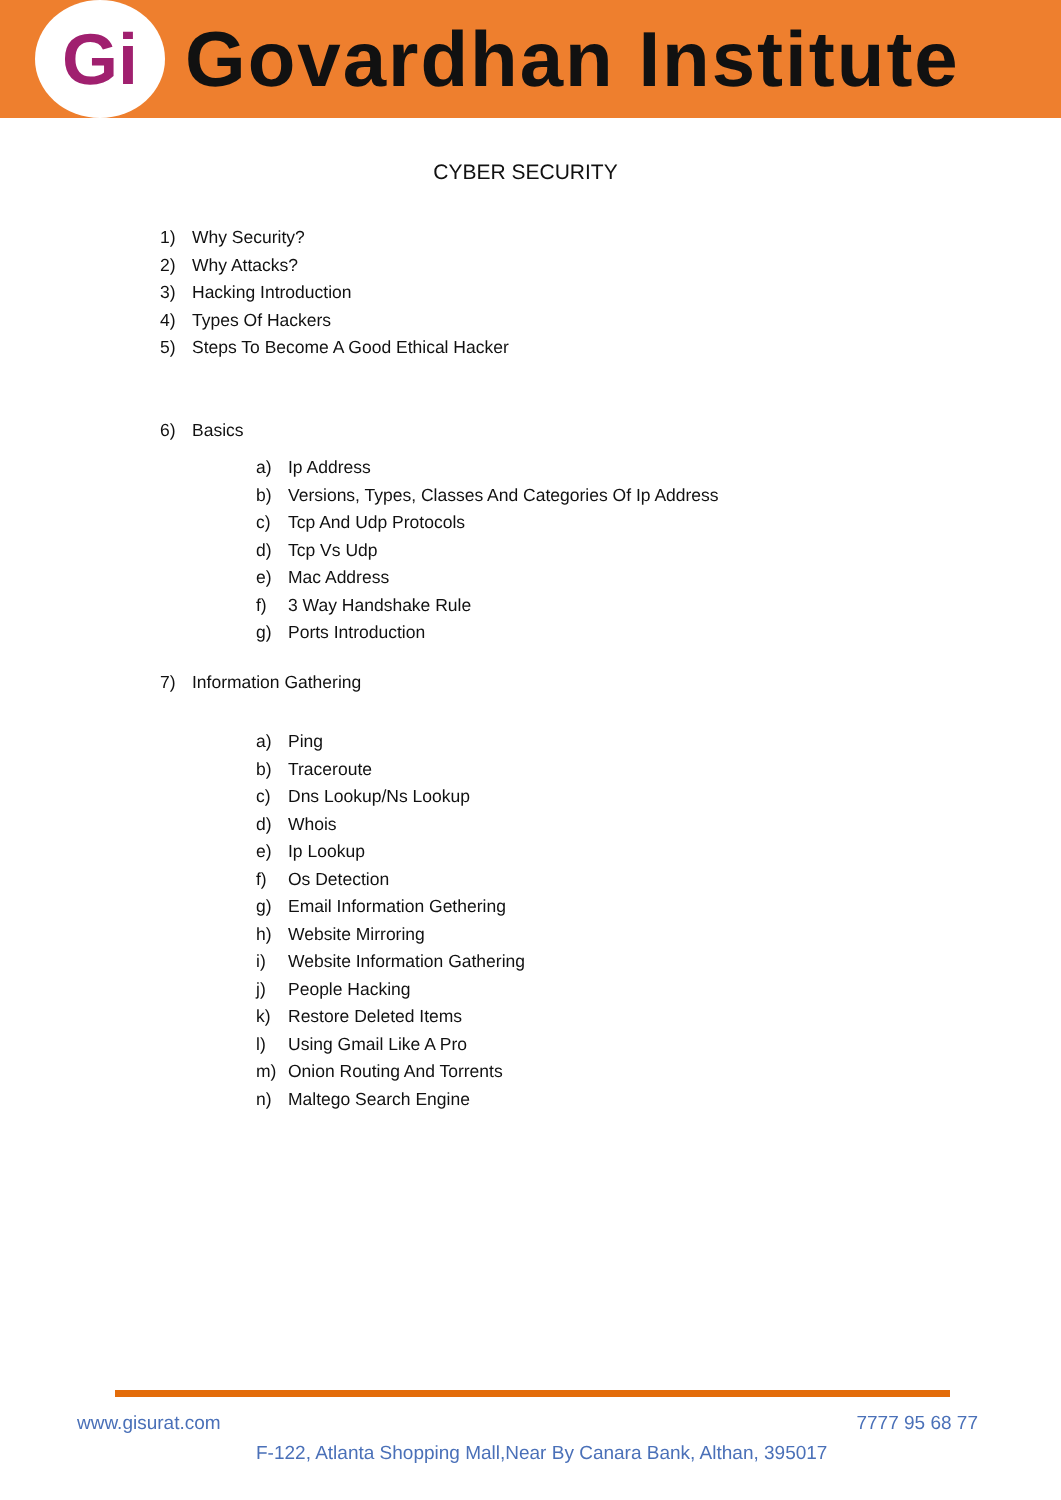Gi
Govardhan Institute
CYBER SECURITY
1) Why Security?
2) Why Attacks?
3) Hacking Introduction
4) Types Of Hackers
5) Steps To Become A Good Ethical Hacker
6) Basics
a) Ip Address
b) Versions, Types, Classes And Categories Of Ip Address
c) Tcp And Udp Protocols
d) Tcp Vs Udp
e) Mac Address
f) 3 Way Handshake Rule
g) Ports Introduction
7) Information Gathering
a) Ping
b) Traceroute
c) Dns Lookup/Ns Lookup
d) Whois
e) Ip Lookup
f) Os Detection
g) Email Information Gethering
h) Website Mirroring
i) Website Information Gathering
j) People Hacking
k) Restore Deleted Items
l) Using Gmail Like A Pro
m) Onion Routing And Torrents
n) Maltego Search Engine
www.gisurat.com 7777 95 68 77
F-122, Atlanta Shopping Mall,Near By Canara Bank, Althan, 395017